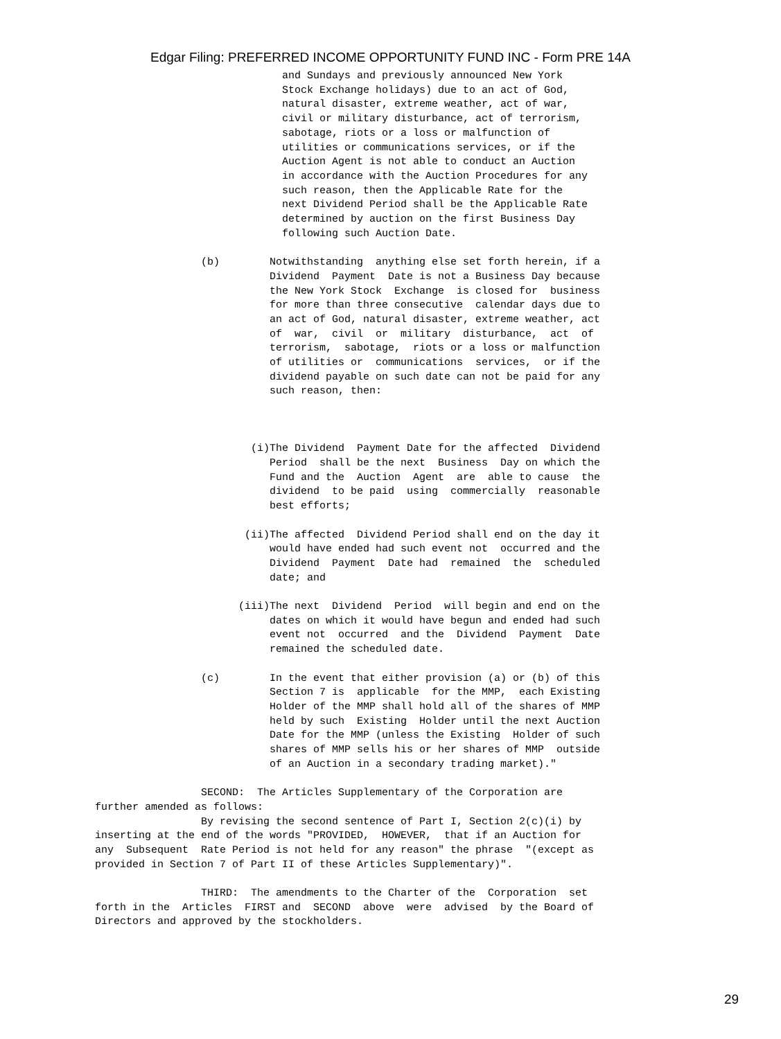Edgar Filing: PREFERRED INCOME OPPORTUNITY FUND INC - Form PRE 14A
                              and Sundays and previously announced New York
                              Stock Exchange holidays) due to an act of God,
                              natural disaster, extreme weather, act of war,
                              civil or military disturbance, act of terrorism,
                              sabotage, riots or a loss or malfunction of
                              utilities or communications services, or if the
                              Auction Agent is not able to conduct an Auction
                              in accordance with the Auction Procedures for any
                              such reason, then the Applicable Rate for the
                              next Dividend Period shall be the Applicable Rate
                              determined by auction on the first Business Day
                              following such Auction Date.

                 (b)        Notwithstanding  anything else set forth herein, if a
                            Dividend  Payment  Date is not a Business Day because
                            the New York Stock  Exchange  is closed for  business
                            for more than three consecutive  calendar days due to
                            an act of God, natural disaster, extreme weather, act
                            of  war,  civil  or  military  disturbance,  act  of
                            terrorism,  sabotage,  riots or a loss or malfunction
                            of utilities or  communications  services,  or if the
                            dividend payable on such date can not be paid for any
                            such reason, then:



                         (i)The Dividend  Payment Date for the affected  Dividend
                            Period  shall be the next  Business  Day on which the
                            Fund and the  Auction  Agent  are  able to cause  the
                            dividend  to be paid  using  commercially  reasonable
                            best efforts;

                        (ii)The affected  Dividend Period shall end on the day it
                            would have ended had such event not  occurred and the
                            Dividend  Payment  Date had  remained  the  scheduled
                            date; and

                       (iii)The next  Dividend  Period  will begin and end on the
                            dates on which it would have begun and ended had such
                            event not  occurred  and the  Dividend  Payment  Date
                            remained the scheduled date.

                 (c)        In the event that either provision (a) or (b) of this
                            Section 7 is  applicable  for the MMP,  each Existing
                            Holder of the MMP shall hold all of the shares of MMP
                            held by such  Existing  Holder until the next Auction
                            Date for the MMP (unless the Existing  Holder of such
                            shares of MMP sells his or her shares of MMP  outside
                            of an Auction in a secondary trading market)."

                 SECOND:  The Articles Supplementary of the Corporation are
further amended as follows:
                 By revising the second sentence of Part I, Section 2(c)(i) by
inserting at the end of the words "PROVIDED,  HOWEVER,  that if an Auction for
any  Subsequent  Rate Period is not held for any reason" the phrase  "(except as
provided in Section 7 of Part II of these Articles Supplementary)".

                 THIRD:  The amendments to the Charter of the  Corporation  set
forth in the  Articles  FIRST and  SECOND  above  were  advised  by the Board of
Directors and approved by the stockholders.
29